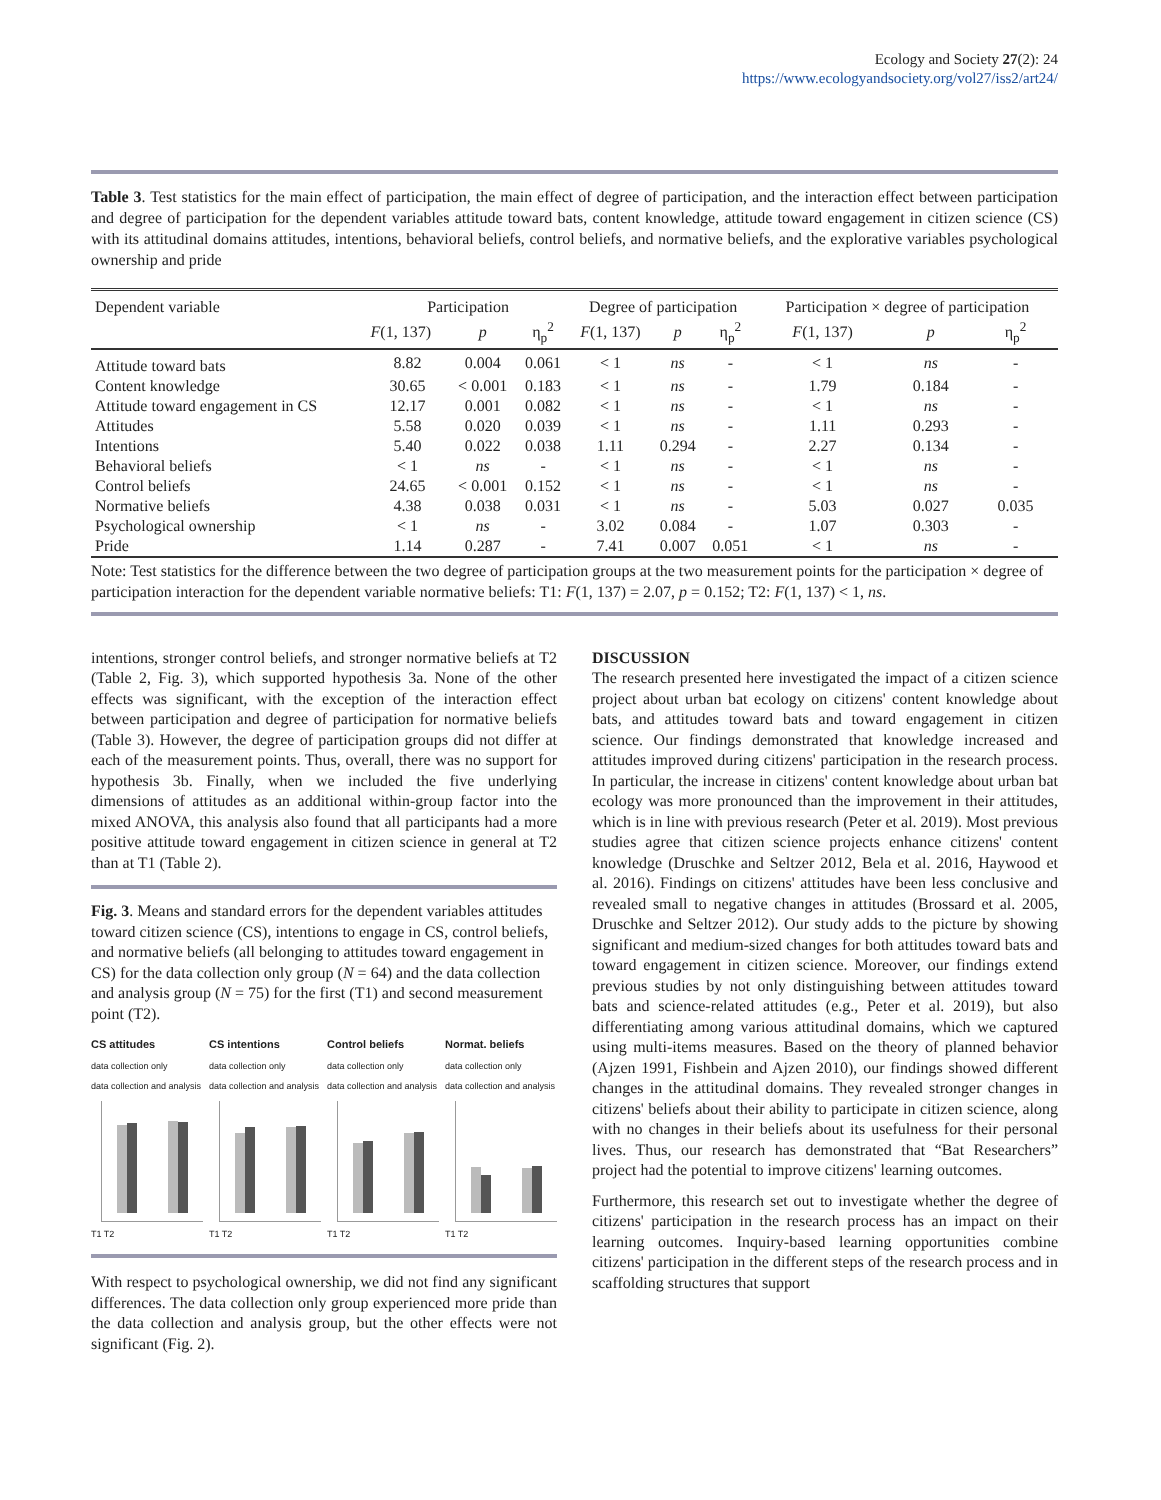Ecology and Society 27(2): 24
https://www.ecologyandsociety.org/vol27/iss2/art24/
Table 3. Test statistics for the main effect of participation, the main effect of degree of participation, and the interaction effect between participation and degree of participation for the dependent variables attitude toward bats, content knowledge, attitude toward engagement in citizen science (CS) with its attitudinal domains attitudes, intentions, behavioral beliefs, control beliefs, and normative beliefs, and the explorative variables psychological ownership and pride
| Dependent variable | Participation | | | Degree of participation | | | Participation × degree of participation | | |
| --- | --- | --- | --- | --- | --- | --- | --- | --- | --- |
| | F (1, 137) | p | η<sub>p</sub><sup>2</sup> | F (1, 137) | p | η<sub>p</sub><sup>2</sup> | F (1, 137) | p | η<sub>p</sub><sup>2</sup> |
| Attitude toward bats | 8.82 | 0.004 | 0.061 | < 1 | ns | - | < 1 | ns | - |
| Content knowledge | 30.65 | < 0.001 | 0.183 | < 1 | ns | - | 1.79 | 0.184 | - |
| Attitude toward engagement in CS | 12.17 | 0.001 | 0.082 | < 1 | ns | - | < 1 | ns | - |
| Attitudes | 5.58 | 0.020 | 0.039 | < 1 | ns | - | 1.11 | 0.293 | - |
| Intentions | 5.40 | 0.022 | 0.038 | 1.11 | 0.294 | - | 2.27 | 0.134 | - |
| Behavioral beliefs | < 1 | ns | - | < 1 | ns | - | < 1 | ns | - |
| Control beliefs | 24.65 | < 0.001 | 0.152 | < 1 | ns | - | < 1 | ns | - |
| Normative beliefs | 4.38 | 0.038 | 0.031 | < 1 | ns | - | 5.03 | 0.027 | 0.035 |
| Psychological ownership | < 1 | ns | - | 3.02 | 0.084 | - | 1.07 | 0.303 | - |
| Pride | 1.14 | 0.287 | - | 7.41 | 0.007 | 0.051 | < 1 | ns | - |
Note: Test statistics for the difference between the two degree of participation groups at the two measurement points for the participation × degree of participation interaction for the dependent variable normative beliefs: T1: F(1, 137) = 2.07, p = 0.152; T2: F(1, 137) < 1, ns.
intentions, stronger control beliefs, and stronger normative beliefs at T2 (Table 2, Fig. 3), which supported hypothesis 3a. None of the other effects was significant, with the exception of the interaction effect between participation and degree of participation for normative beliefs (Table 3). However, the degree of participation groups did not differ at each of the measurement points. Thus, overall, there was no support for hypothesis 3b. Finally, when we included the five underlying dimensions of attitudes as an additional within-group factor into the mixed ANOVA, this analysis also found that all participants had a more positive attitude toward engagement in citizen science in general at T2 than at T1 (Table 2).
Fig. 3. Means and standard errors for the dependent variables attitudes toward citizen science (CS), intentions to engage in CS, control beliefs, and normative beliefs (all belonging to attitudes toward engagement in CS) for the data collection only group (N = 64) and the data collection and analysis group (N = 75) for the first (T1) and second measurement point (T2).
CS attitudes
data collection only
data collection and analysis
T1 T2
CS intentions
data collection only
data collection and analysis
T1 T2
Control beliefs
data collection only
data collection and analysis
T1 T2
Normat. beliefs
data collection only
data collection and analysis
T1 T2
With respect to psychological ownership, we did not find any significant differences. The data collection only group experienced more pride than the data collection and analysis group, but the other effects were not significant (Fig. 2).
DISCUSSION
The research presented here investigated the impact of a citizen science project about urban bat ecology on citizens' content knowledge about bats, and attitudes toward bats and toward engagement in citizen science. Our findings demonstrated that knowledge increased and attitudes improved during citizens' participation in the research process. In particular, the increase in citizens' content knowledge about urban bat ecology was more pronounced than the improvement in their attitudes, which is in line with previous research (Peter et al. 2019). Most previous studies agree that citizen science projects enhance citizens' content knowledge (Druschke and Seltzer 2012, Bela et al. 2016, Haywood et al. 2016). Findings on citizens' attitudes have been less conclusive and revealed small to negative changes in attitudes (Brossard et al. 2005, Druschke and Seltzer 2012). Our study adds to the picture by showing significant and medium-sized changes for both attitudes toward bats and toward engagement in citizen science. Moreover, our findings extend previous studies by not only distinguishing between attitudes toward bats and science-related attitudes (e.g., Peter et al. 2019), but also differentiating among various attitudinal domains, which we captured using multi-items measures. Based on the theory of planned behavior (Ajzen 1991, Fishbein and Ajzen 2010), our findings showed different changes in the attitudinal domains. They revealed stronger changes in citizens' beliefs about their ability to participate in citizen science, along with no changes in their beliefs about its usefulness for their personal lives. Thus, our research has demonstrated that “Bat Researchers” project had the potential to improve citizens' learning outcomes.
Furthermore, this research set out to investigate whether the degree of citizens' participation in the research process has an impact on their learning outcomes. Inquiry-based learning opportunities combine citizens' participation in the different steps of the research process and in scaffolding structures that support